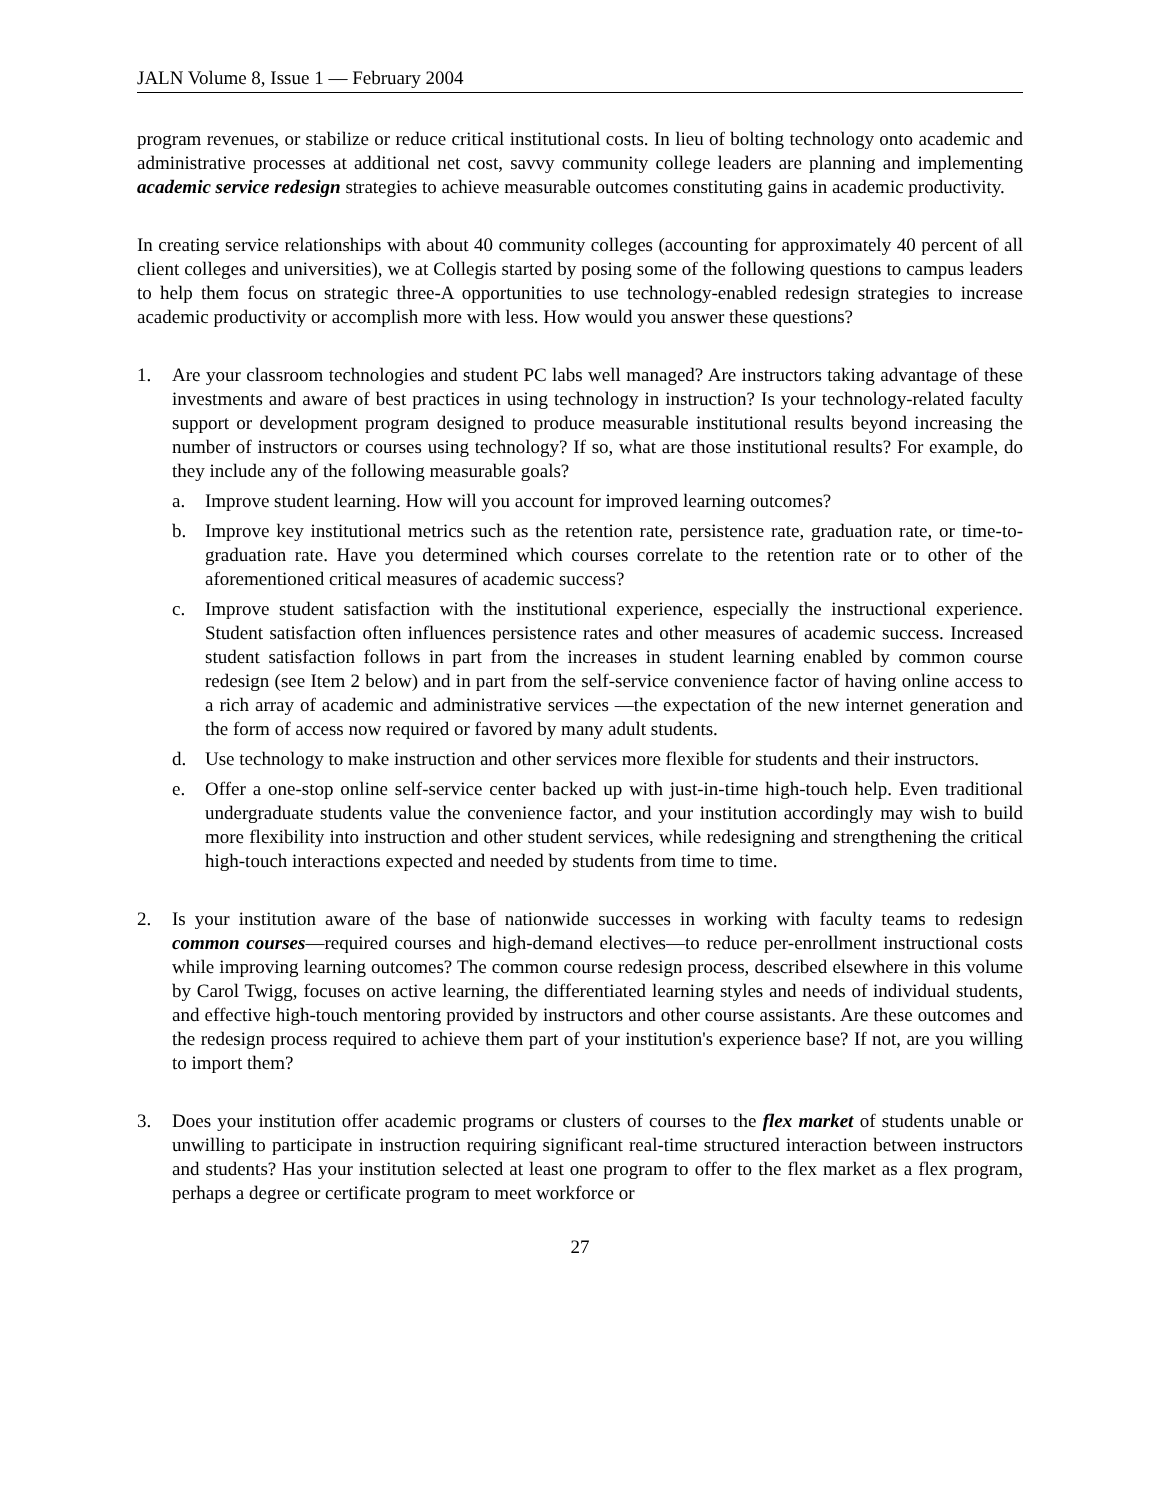JALN Volume 8, Issue 1 — February 2004
program revenues, or stabilize or reduce critical institutional costs. In lieu of bolting technology onto academic and administrative processes at additional net cost, savvy community college leaders are planning and implementing academic service redesign strategies to achieve measurable outcomes constituting gains in academic productivity.
In creating service relationships with about 40 community colleges (accounting for approximately 40 percent of all client colleges and universities), we at Collegis started by posing some of the following questions to campus leaders to help them focus on strategic three-A opportunities to use technology-enabled redesign strategies to increase academic productivity or accomplish more with less. How would you answer these questions?
1. Are your classroom technologies and student PC labs well managed? Are instructors taking advantage of these investments and aware of best practices in using technology in instruction? Is your technology-related faculty support or development program designed to produce measurable institutional results beyond increasing the number of instructors or courses using technology? If so, what are those institutional results? For example, do they include any of the following measurable goals?
a. Improve student learning. How will you account for improved learning outcomes?
b. Improve key institutional metrics such as the retention rate, persistence rate, graduation rate, or time-to-graduation rate. Have you determined which courses correlate to the retention rate or to other of the aforementioned critical measures of academic success?
c. Improve student satisfaction with the institutional experience, especially the instructional experience. Student satisfaction often influences persistence rates and other measures of academic success. Increased student satisfaction follows in part from the increases in student learning enabled by common course redesign (see Item 2 below) and in part from the self-service convenience factor of having online access to a rich array of academic and administrative services —the expectation of the new internet generation and the form of access now required or favored by many adult students.
d. Use technology to make instruction and other services more flexible for students and their instructors.
e. Offer a one-stop online self-service center backed up with just-in-time high-touch help. Even traditional undergraduate students value the convenience factor, and your institution accordingly may wish to build more flexibility into instruction and other student services, while redesigning and strengthening the critical high-touch interactions expected and needed by students from time to time.
2. Is your institution aware of the base of nationwide successes in working with faculty teams to redesign common courses—required courses and high-demand electives—to reduce per-enrollment instructional costs while improving learning outcomes? The common course redesign process, described elsewhere in this volume by Carol Twigg, focuses on active learning, the differentiated learning styles and needs of individual students, and effective high-touch mentoring provided by instructors and other course assistants. Are these outcomes and the redesign process required to achieve them part of your institution's experience base? If not, are you willing to import them?
3. Does your institution offer academic programs or clusters of courses to the flex market of students unable or unwilling to participate in instruction requiring significant real-time structured interaction between instructors and students? Has your institution selected at least one program to offer to the flex market as a flex program, perhaps a degree or certificate program to meet workforce or
27